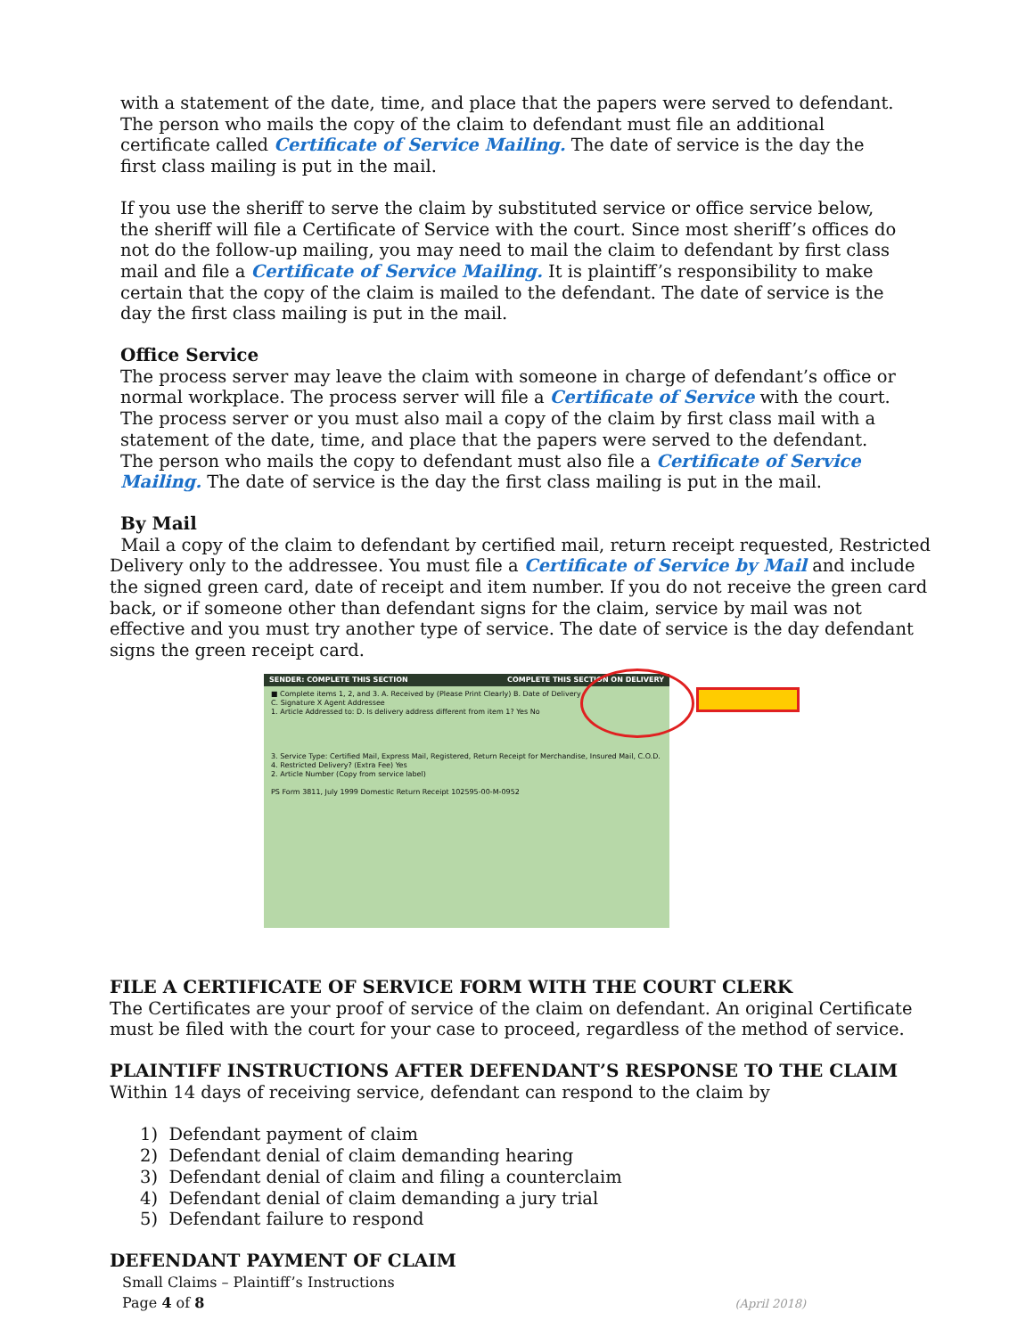with a statement of the date, time, and place that the papers were served to defendant. The person who mails the copy of the claim to defendant must file an additional certificate called Certificate of Service Mailing. The date of service is the day the first class mailing is put in the mail.
If you use the sheriff to serve the claim by substituted service or office service below, the sheriff will file a Certificate of Service with the court. Since most sheriff’s offices do not do the follow-up mailing, you may need to mail the claim to defendant by first class mail and file a Certificate of Service Mailing. It is plaintiff’s responsibility to make certain that the copy of the claim is mailed to the defendant. The date of service is the day the first class mailing is put in the mail.
Office Service
The process server may leave the claim with someone in charge of defendant’s office or normal workplace. The process server will file a Certificate of Service with the court. The process server or you must also mail a copy of the claim by first class mail with a statement of the date, time, and place that the papers were served to the defendant. The person who mails the copy to defendant must also file a Certificate of Service Mailing. The date of service is the day the first class mailing is put in the mail.
By Mail
Mail a copy of the claim to defendant by certified mail, return receipt requested, Restricted Delivery only to the addressee. You must file a Certificate of Service by Mail and include the signed green card, date of receipt and item number. If you do not receive the green card back, or if someone other than defendant signs for the claim, service by mail was not effective and you must try another type of service. The date of service is the day defendant signs the green receipt card.
SENDER: COMPLETE THIS SECTION COMPLETE THIS SECTION ON DELIVERY
■ Complete items 1, 2, and 3. A. Received by (Please Print Clearly) B. Date of Delivery
C. Signature X Agent Addressee
1. Article Addressed to: D. Is delivery address different from item 1? Yes No
3. Service Type: Certified Mail, Express Mail, Registered, Return Receipt for Merchandise, Insured Mail, C.O.D.
4. Restricted Delivery? (Extra Fee) Yes
2. Article Number (Copy from service label)
PS Form 3811, July 1999 Domestic Return Receipt 102595-00-M-0952
FILE A CERTIFICATE OF SERVICE FORM WITH THE COURT CLERK
The Certificates are your proof of service of the claim on defendant. An original Certificate must be filed with the court for your case to proceed, regardless of the method of service.
PLAINTIFF INSTRUCTIONS AFTER DEFENDANT’S RESPONSE TO THE CLAIM
Within 14 days of receiving service, defendant can respond to the claim by
1) Defendant payment of claim
2) Defendant denial of claim demanding hearing
3) Defendant denial of claim and filing a counterclaim
4) Defendant denial of claim demanding a jury trial
5) Defendant failure to respond
DEFENDANT PAYMENT OF CLAIM
Small Claims – Plaintiff’s Instructions
Page 4 of 8 (April 2018)